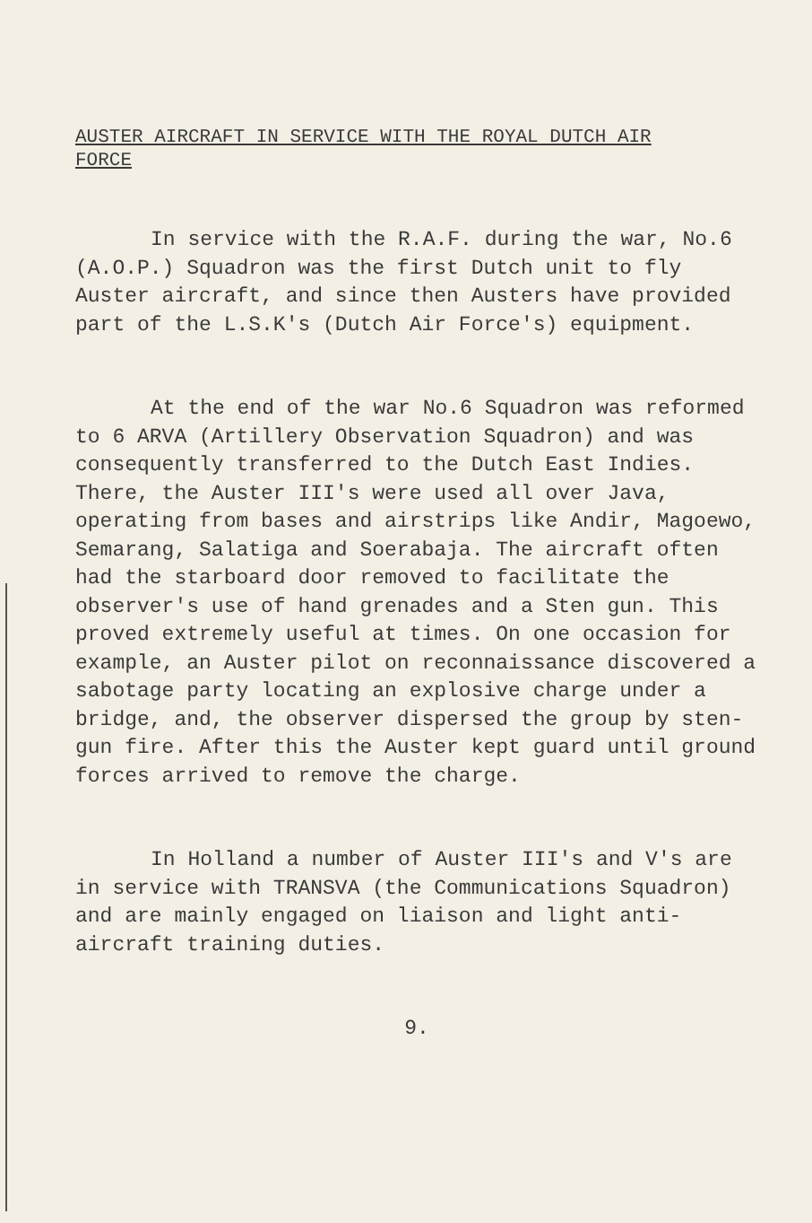AUSTER AIRCRAFT IN SERVICE WITH THE ROYAL DUTCH AIR FORCE
In service with the R.A.F. during the war, No.6 (A.O.P.) Squadron was the first Dutch unit to fly Auster aircraft, and since then Austers have provided part of the L.S.K's (Dutch Air Force's) equipment.
At the end of the war No.6 Squadron was reformed to 6 ARVA (Artillery Observation Squadron) and was consequently transferred to the Dutch East Indies. There, the Auster III's were used all over Java, operating from bases and airstrips like Andir, Magoewo, Semarang, Salatiga and Soerabaja. The aircraft often had the starboard door removed to facilitate the observer's use of hand grenades and a Sten gun. This proved extremely useful at times. On one occasion for example, an Auster pilot on reconnaissance discovered a sabotage party locating an explosive charge under a bridge, and, the observer dispersed the group by sten-gun fire. After this the Auster kept guard until ground forces arrived to remove the charge.
In Holland a number of Auster III's and V's are in service with TRANSVA (the Communications Squadron) and are mainly engaged on liaison and light anti-aircraft training duties.
9.